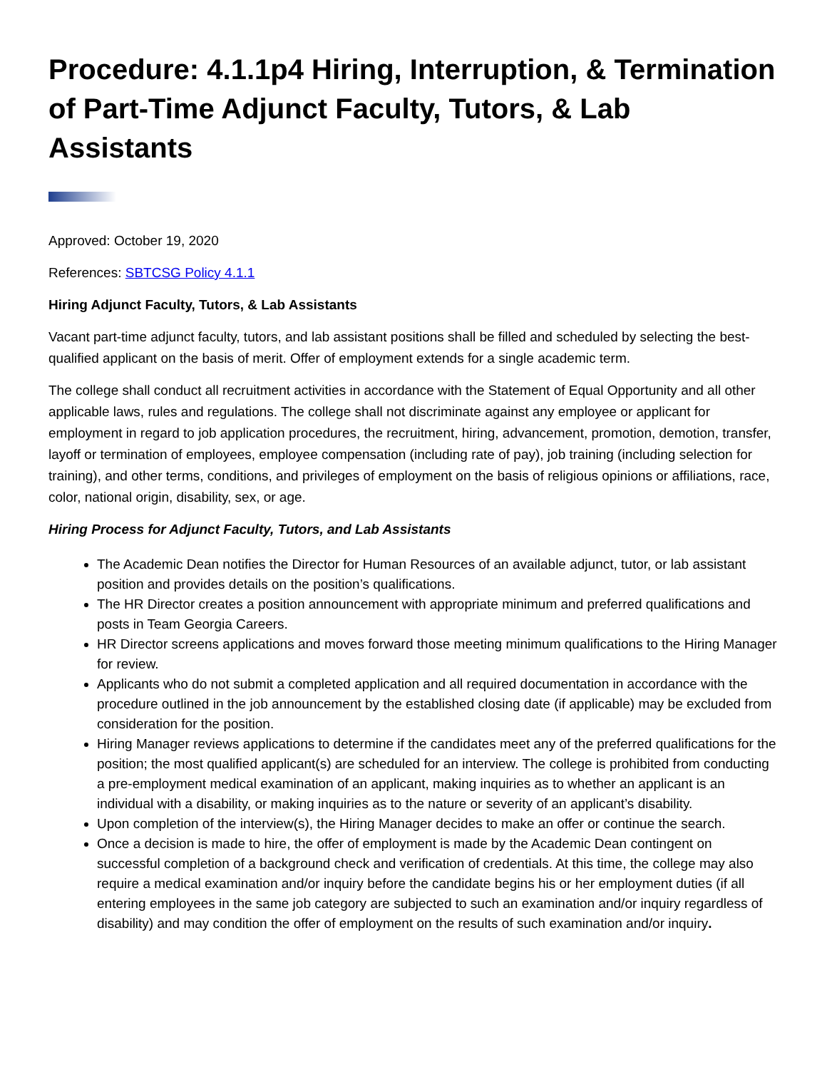Procedure: 4.1.1p4 Hiring, Interruption, & Termination of Part-Time Adjunct Faculty, Tutors, & Lab Assistants
Approved: October 19, 2020
References: SBTCSG Policy 4.1.1
Hiring Adjunct Faculty, Tutors, & Lab Assistants
Vacant part-time adjunct faculty, tutors, and lab assistant positions shall be filled and scheduled by selecting the best-qualified applicant on the basis of merit. Offer of employment extends for a single academic term.
The college shall conduct all recruitment activities in accordance with the Statement of Equal Opportunity and all other applicable laws, rules and regulations. The college shall not discriminate against any employee or applicant for employment in regard to job application procedures, the recruitment, hiring, advancement, promotion, demotion, transfer, layoff or termination of employees, employee compensation (including rate of pay), job training (including selection for training), and other terms, conditions, and privileges of employment on the basis of religious opinions or affiliations, race, color, national origin, disability, sex, or age.
Hiring Process for Adjunct Faculty, Tutors, and Lab Assistants
The Academic Dean notifies the Director for Human Resources of an available adjunct, tutor, or lab assistant position and provides details on the position’s qualifications.
The HR Director creates a position announcement with appropriate minimum and preferred qualifications and posts in Team Georgia Careers.
HR Director screens applications and moves forward those meeting minimum qualifications to the Hiring Manager for review.
Applicants who do not submit a completed application and all required documentation in accordance with the procedure outlined in the job announcement by the established closing date (if applicable) may be excluded from consideration for the position.
Hiring Manager reviews applications to determine if the candidates meet any of the preferred qualifications for the position; the most qualified applicant(s) are scheduled for an interview. The college is prohibited from conducting a pre-employment medical examination of an applicant, making inquiries as to whether an applicant is an individual with a disability, or making inquiries as to the nature or severity of an applicant’s disability.
Upon completion of the interview(s), the Hiring Manager decides to make an offer or continue the search.
Once a decision is made to hire, the offer of employment is made by the Academic Dean contingent on successful completion of a background check and verification of credentials. At this time, the college may also require a medical examination and/or inquiry before the candidate begins his or her employment duties (if all entering employees in the same job category are subjected to such an examination and/or inquiry regardless of disability) and may condition the offer of employment on the results of such examination and/or inquiry.